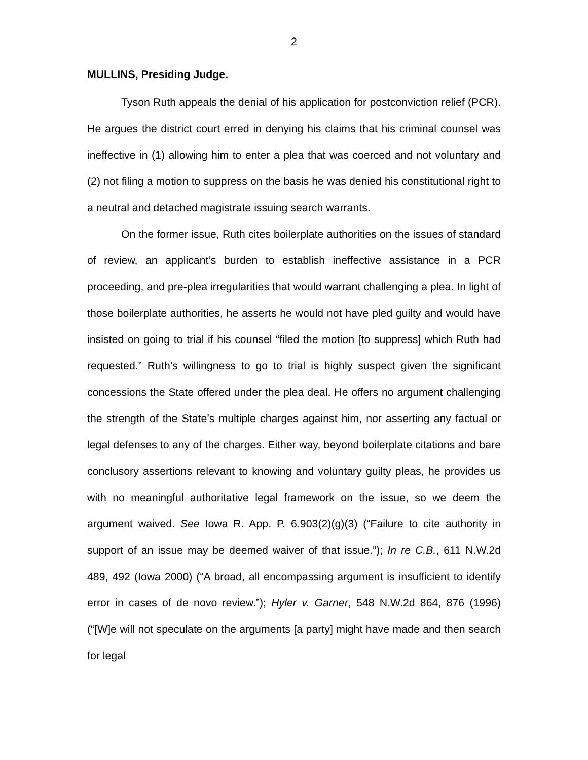2
MULLINS, Presiding Judge.
Tyson Ruth appeals the denial of his application for postconviction relief (PCR). He argues the district court erred in denying his claims that his criminal counsel was ineffective in (1) allowing him to enter a plea that was coerced and not voluntary and (2) not filing a motion to suppress on the basis he was denied his constitutional right to a neutral and detached magistrate issuing search warrants.
On the former issue, Ruth cites boilerplate authorities on the issues of standard of review, an applicant’s burden to establish ineffective assistance in a PCR proceeding, and pre-plea irregularities that would warrant challenging a plea. In light of those boilerplate authorities, he asserts he would not have pled guilty and would have insisted on going to trial if his counsel “filed the motion [to suppress] which Ruth had requested.” Ruth’s willingness to go to trial is highly suspect given the significant concessions the State offered under the plea deal. He offers no argument challenging the strength of the State’s multiple charges against him, nor asserting any factual or legal defenses to any of the charges. Either way, beyond boilerplate citations and bare conclusory assertions relevant to knowing and voluntary guilty pleas, he provides us with no meaningful authoritative legal framework on the issue, so we deem the argument waived. See Iowa R. App. P. 6.903(2)(g)(3) (“Failure to cite authority in support of an issue may be deemed waiver of that issue.”); In re C.B., 611 N.W.2d 489, 492 (Iowa 2000) (“A broad, all encompassing argument is insufficient to identify error in cases of de novo review.”); Hyler v. Garner, 548 N.W.2d 864, 876 (1996) (“[W]e will not speculate on the arguments [a party] might have made and then search for legal